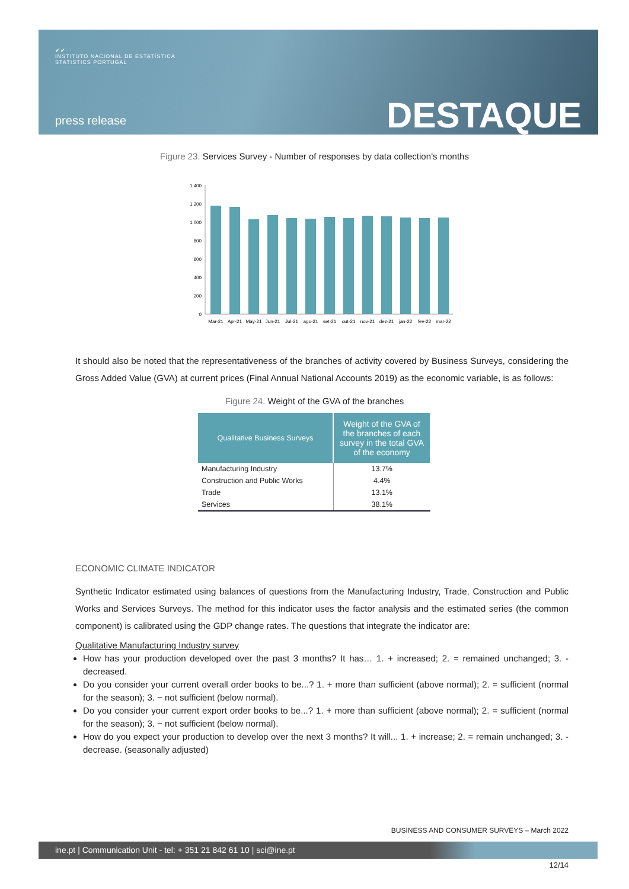✔✔
INSTITUTO NACIONAL DE ESTATÍSTICA
STATISTICS PORTUGAL
press release DESTAQUE
Figure 23. Services Survey - Number of responses by data collection’s months
1.400
1.200
1.000
800
600
400
200
0
Mar-21
Apr-21
May-21
Jun-21
Jul-21
ago-21
set-21
out-21
nov-21
dez-21
jan-22
fev-22
mar-22
It should also be noted that the representativeness of the branches of activity covered by Business Surveys, considering the Gross Added Value (GVA) at current prices (Final Annual National Accounts 2019) as the economic variable, is as follows:
Figure 24. Weight of the GVA of the branches
| Qualitative Business Surveys | Weight of the GVA of the branches of each survey in the total GVA of the economy |
| --- | --- |
| Manufacturing Industry | 13.7% |
| Construction and Public Works | 4.4% |
| Trade | 13.1% |
| Services | 38.1% |
ECONOMIC CLIMATE INDICATOR
Synthetic Indicator estimated using balances of questions from the Manufacturing Industry, Trade, Construction and Public Works and Services Surveys. The method for this indicator uses the factor analysis and the estimated series (the common component) is calibrated using the GDP change rates. The questions that integrate the indicator are:
Qualitative Manufacturing Industry survey
How has your production developed over the past 3 months? It has… 1. + increased; 2. = remained unchanged; 3. - decreased.
Do you consider your current overall order books to be...? 1. + more than sufficient (above normal); 2. = sufficient (normal for the season); 3. − not sufficient (below normal).
Do you consider your current export order books to be...? 1. + more than sufficient (above normal); 2. = sufficient (normal for the season); 3. − not sufficient (below normal).
How do you expect your production to develop over the next 3 months? It will... 1. + increase; 2. = remain unchanged; 3. - decrease. (seasonally adjusted)
BUSINESS AND CONSUMER SURVEYS – March 2022
ine.pt | Communication Unit - tel: + 351 21 842 61 10 | sci@ine.pt
12/14